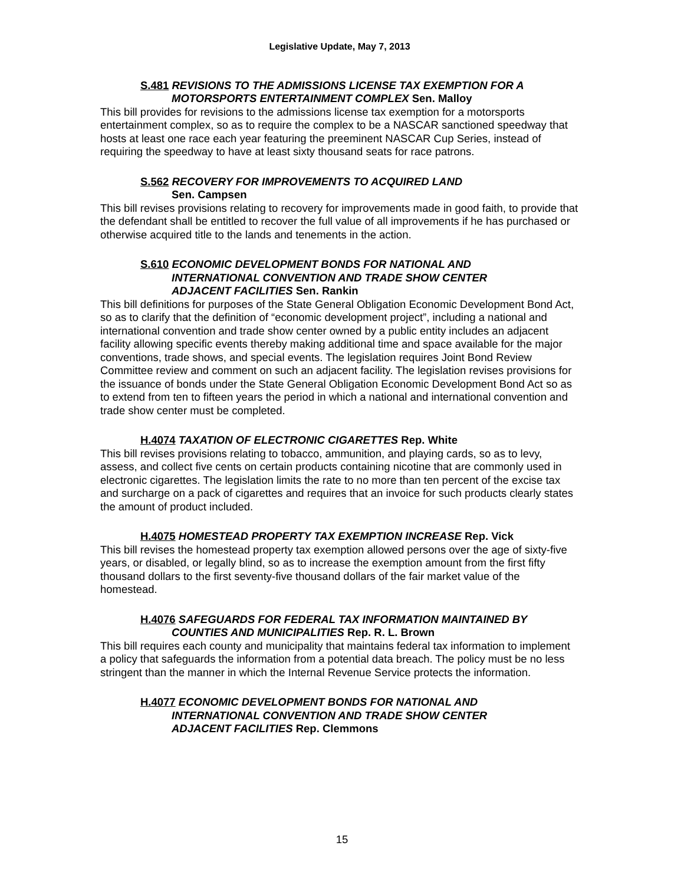Legislative Update, May 7, 2013
S.481 REVISIONS TO THE ADMISSIONS LICENSE TAX EXEMPTION FOR A
MOTORSPORTS ENTERTAINMENT COMPLEX Sen. Malloy
This bill provides for revisions to the admissions license tax exemption for a motorsports entertainment complex, so as to require the complex to be a NASCAR sanctioned speedway that hosts at least one race each year featuring the preeminent NASCAR Cup Series, instead of requiring the speedway to have at least sixty thousand seats for race patrons.
S.562 RECOVERY FOR IMPROVEMENTS TO ACQUIRED LAND
Sen. Campsen
This bill revises provisions relating to recovery for improvements made in good faith, to provide that the defendant shall be entitled to recover the full value of all improvements if he has purchased or otherwise acquired title to the lands and tenements in the action.
S.610 ECONOMIC DEVELOPMENT BONDS FOR NATIONAL AND
INTERNATIONAL CONVENTION AND TRADE SHOW CENTER
ADJACENT FACILITIES Sen. Rankin
This bill definitions for purposes of the State General Obligation Economic Development Bond Act, so as to clarify that the definition of “economic development project”, including a national and international convention and trade show center owned by a public entity includes an adjacent facility allowing specific events thereby making additional time and space available for the major conventions, trade shows, and special events. The legislation requires Joint Bond Review Committee review and comment on such an adjacent facility. The legislation revises provisions for the issuance of bonds under the State General Obligation Economic Development Bond Act so as to extend from ten to fifteen years the period in which a national and international convention and trade show center must be completed.
H.4074 TAXATION OF ELECTRONIC CIGARETTES Rep. White
This bill revises provisions relating to tobacco, ammunition, and playing cards, so as to levy, assess, and collect five cents on certain products containing nicotine that are commonly used in electronic cigarettes. The legislation limits the rate to no more than ten percent of the excise tax and surcharge on a pack of cigarettes and requires that an invoice for such products clearly states the amount of product included.
H.4075 HOMESTEAD PROPERTY TAX EXEMPTION INCREASE Rep. Vick
This bill revises the homestead property tax exemption allowed persons over the age of sixty-five years, or disabled, or legally blind, so as to increase the exemption amount from the first fifty thousand dollars to the first seventy-five thousand dollars of the fair market value of the homestead.
H.4076 SAFEGUARDS FOR FEDERAL TAX INFORMATION MAINTAINED BY
COUNTIES AND MUNICIPALITIES Rep. R. L. Brown
This bill requires each county and municipality that maintains federal tax information to implement a policy that safeguards the information from a potential data breach. The policy must be no less stringent than the manner in which the Internal Revenue Service protects the information.
H.4077 ECONOMIC DEVELOPMENT BONDS FOR NATIONAL AND
INTERNATIONAL CONVENTION AND TRADE SHOW CENTER
ADJACENT FACILITIES Rep. Clemmons
15